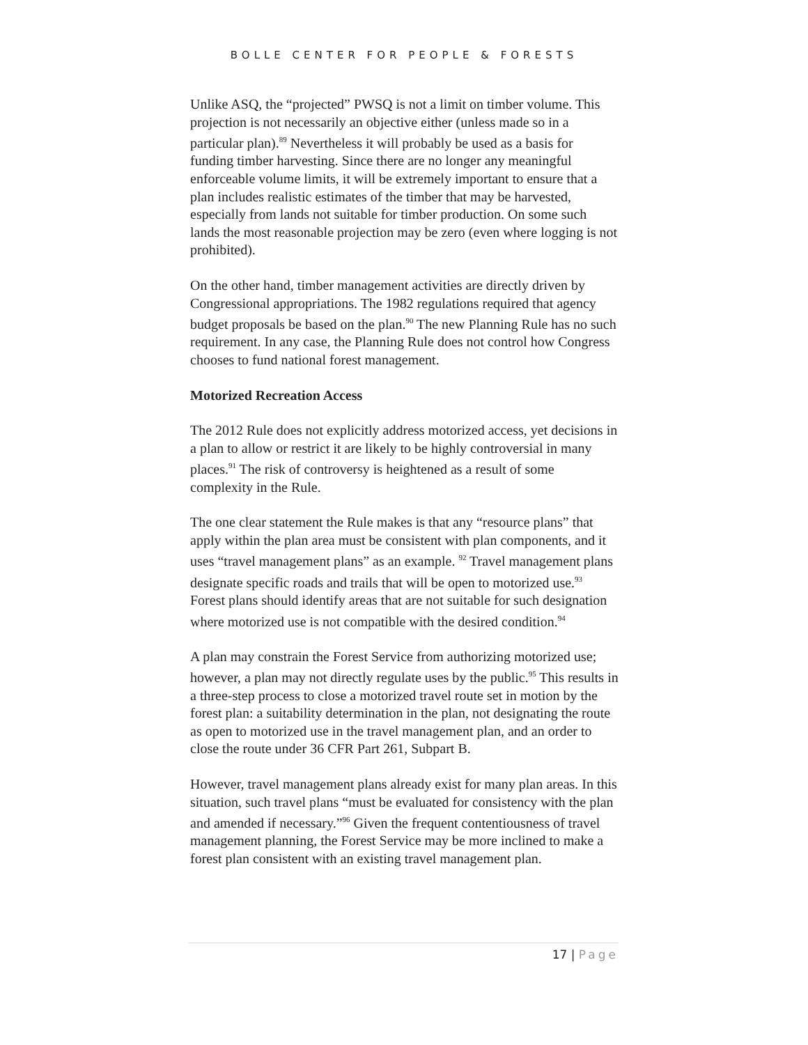BOLLE CENTER FOR PEOPLE & FORESTS
Unlike ASQ, the “projected” PWSQ is not a limit on timber volume. This projection is not necessarily an objective either (unless made so in a particular plan).<sup>89</sup> Nevertheless it will probably be used as a basis for funding timber harvesting. Since there are no longer any meaningful enforceable volume limits, it will be extremely important to ensure that a plan includes realistic estimates of the timber that may be harvested, especially from lands not suitable for timber production. On some such lands the most reasonable projection may be zero (even where logging is not prohibited).
On the other hand, timber management activities are directly driven by Congressional appropriations. The 1982 regulations required that agency budget proposals be based on the plan.<sup>90</sup> The new Planning Rule has no such requirement. In any case, the Planning Rule does not control how Congress chooses to fund national forest management.
Motorized Recreation Access
The 2012 Rule does not explicitly address motorized access, yet decisions in a plan to allow or restrict it are likely to be highly controversial in many places.<sup>91</sup> The risk of controversy is heightened as a result of some complexity in the Rule.
The one clear statement the Rule makes is that any “resource plans” that apply within the plan area must be consistent with plan components, and it uses “travel management plans” as an example. <sup>92</sup> Travel management plans designate specific roads and trails that will be open to motorized use.<sup>93</sup> Forest plans should identify areas that are not suitable for such designation where motorized use is not compatible with the desired condition.<sup>94</sup>
A plan may constrain the Forest Service from authorizing motorized use; however, a plan may not directly regulate uses by the public.<sup>95</sup> This results in a three-step process to close a motorized travel route set in motion by the forest plan: a suitability determination in the plan, not designating the route as open to motorized use in the travel management plan, and an order to close the route under 36 CFR Part 261, Subpart B.
However, travel management plans already exist for many plan areas. In this situation, such travel plans “must be evaluated for consistency with the plan and amended if necessary.”<sup>96</sup> Given the frequent contentiousness of travel management planning, the Forest Service may be more inclined to make a forest plan consistent with an existing travel management plan.
17 | Page